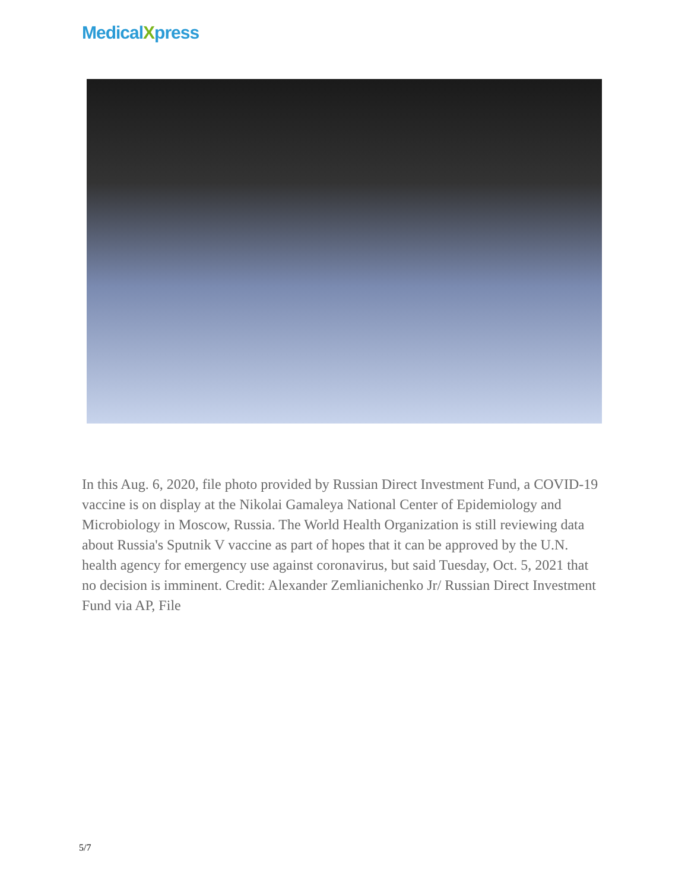MedicalXpress
In this Aug. 6, 2020, file photo provided by Russian Direct Investment Fund, a COVID-19 vaccine is on display at the Nikolai Gamaleya National Center of Epidemiology and Microbiology in Moscow, Russia. The World Health Organization is still reviewing data about Russia's Sputnik V vaccine as part of hopes that it can be approved by the U.N. health agency for emergency use against coronavirus, but said Tuesday, Oct. 5, 2021 that no decision is imminent. Credit: Alexander Zemlianichenko Jr/ Russian Direct Investment Fund via AP, File
5/7